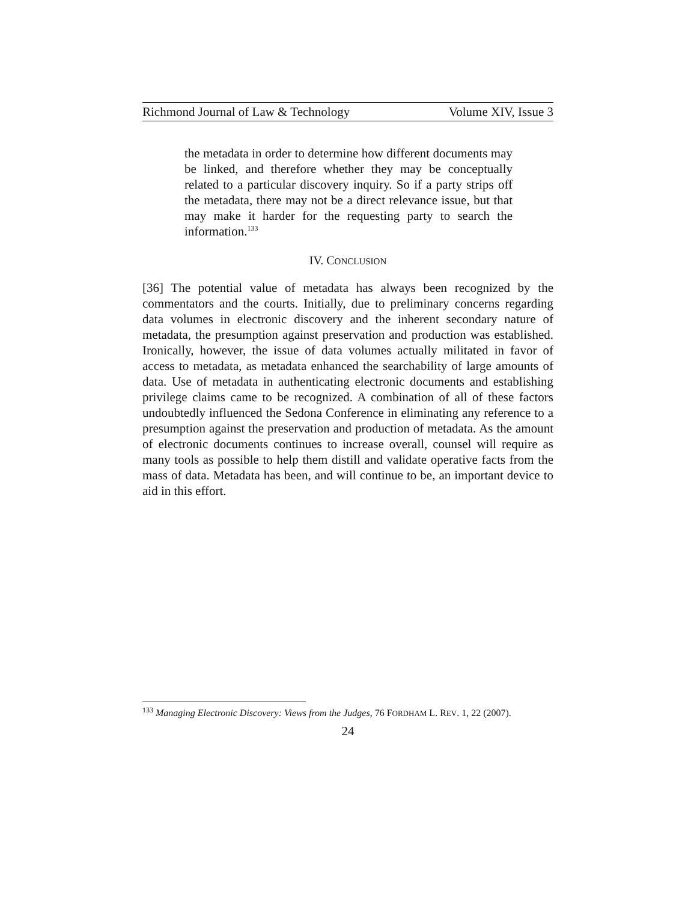Richmond Journal of Law & Technology Volume XIV, Issue 3
the metadata in order to determine how different documents may be linked, and therefore whether they may be conceptually related to a particular discovery inquiry. So if a party strips off the metadata, there may not be a direct relevance issue, but that may make it harder for the requesting party to search the information.<sup>133</sup>
IV. CONCLUSION
[36] The potential value of metadata has always been recognized by the commentators and the courts. Initially, due to preliminary concerns regarding data volumes in electronic discovery and the inherent secondary nature of metadata, the presumption against preservation and production was established. Ironically, however, the issue of data volumes actually militated in favor of access to metadata, as metadata enhanced the searchability of large amounts of data. Use of metadata in authenticating electronic documents and establishing privilege claims came to be recognized. A combination of all of these factors undoubtedly influenced the Sedona Conference in eliminating any reference to a presumption against the preservation and production of metadata. As the amount of electronic documents continues to increase overall, counsel will require as many tools as possible to help them distill and validate operative facts from the mass of data. Metadata has been, and will continue to be, an important device to aid in this effort.
<sup>133</sup> Managing Electronic Discovery: Views from the Judges, 76 FORDHAM L. REV. 1, 22 (2007).
24